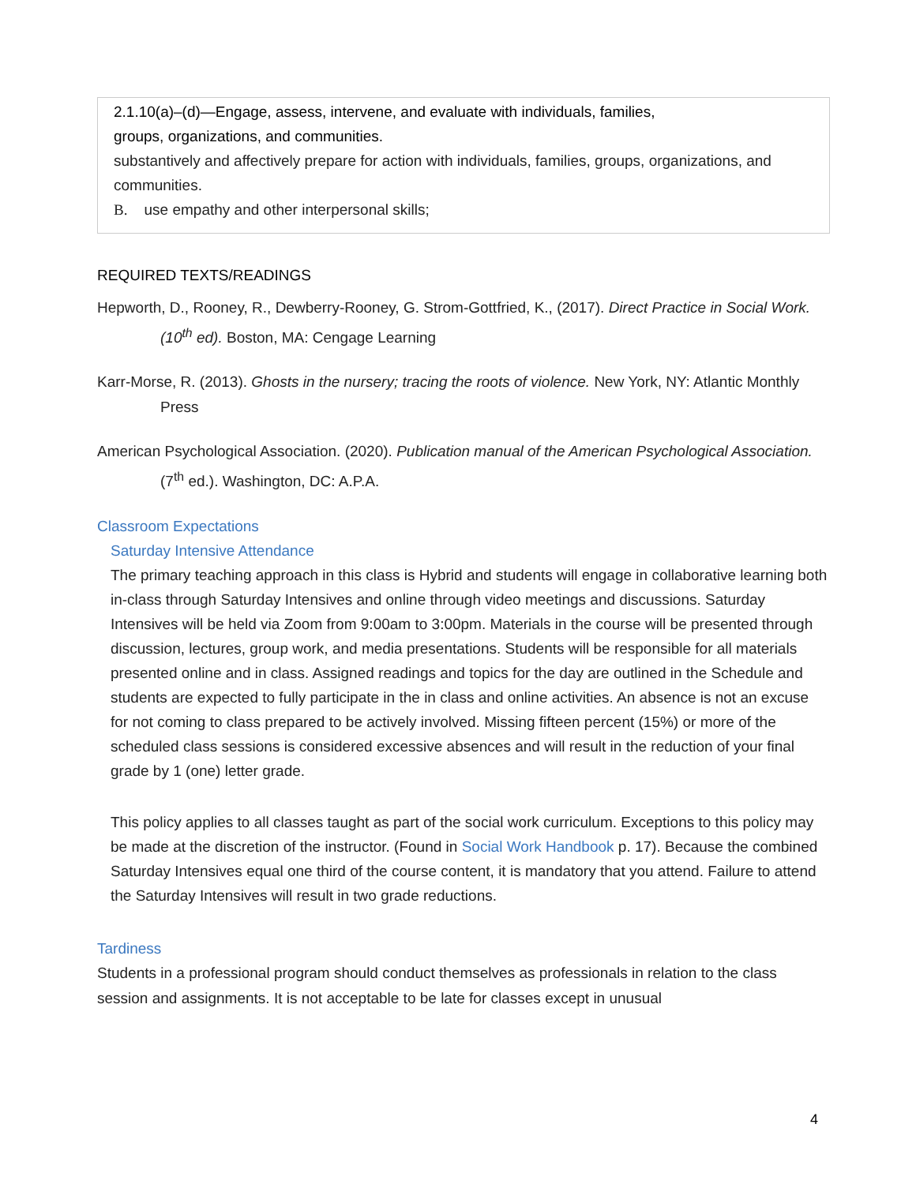2.1.10(a)–(d)—Engage, assess, intervene, and evaluate with individuals, families,
groups, organizations, and communities.
substantively and affectively prepare for action with individuals, families, groups, organizations, and communities.
B. use empathy and other interpersonal skills;
REQUIRED TEXTS/READINGS
Hepworth, D., Rooney, R., Dewberry-Rooney, G. Strom-Gottfried, K., (2017). Direct Practice in Social Work. (10<sup>th</sup> ed). Boston, MA: Cengage Learning
Karr-Morse, R. (2013). Ghosts in the nursery; tracing the roots of violence. New York, NY: Atlantic Monthly Press
American Psychological Association. (2020). Publication manual of the American Psychological Association. (7<sup>th</sup> ed.). Washington, DC: A.P.A.
Classroom Expectations
Saturday Intensive Attendance
The primary teaching approach in this class is Hybrid and students will engage in collaborative learning both in-class through Saturday Intensives and online through video meetings and discussions. Saturday Intensives will be held via Zoom from 9:00am to 3:00pm. Materials in the course will be presented through discussion, lectures, group work, and media presentations. Students will be responsible for all materials presented online and in class. Assigned readings and topics for the day are outlined in the Schedule and students are expected to fully participate in the in class and online activities. An absence is not an excuse for not coming to class prepared to be actively involved. Missing fifteen percent (15%) or more of the scheduled class sessions is considered excessive absences and will result in the reduction of your final grade by 1 (one) letter grade.
This policy applies to all classes taught as part of the social work curriculum. Exceptions to this policy may be made at the discretion of the instructor. (Found in Social Work Handbook p. 17). Because the combined Saturday Intensives equal one third of the course content, it is mandatory that you attend. Failure to attend the Saturday Intensives will result in two grade reductions.
Tardiness
Students in a professional program should conduct themselves as professionals in relation to the class session and assignments. It is not acceptable to be late for classes except in unusual
4